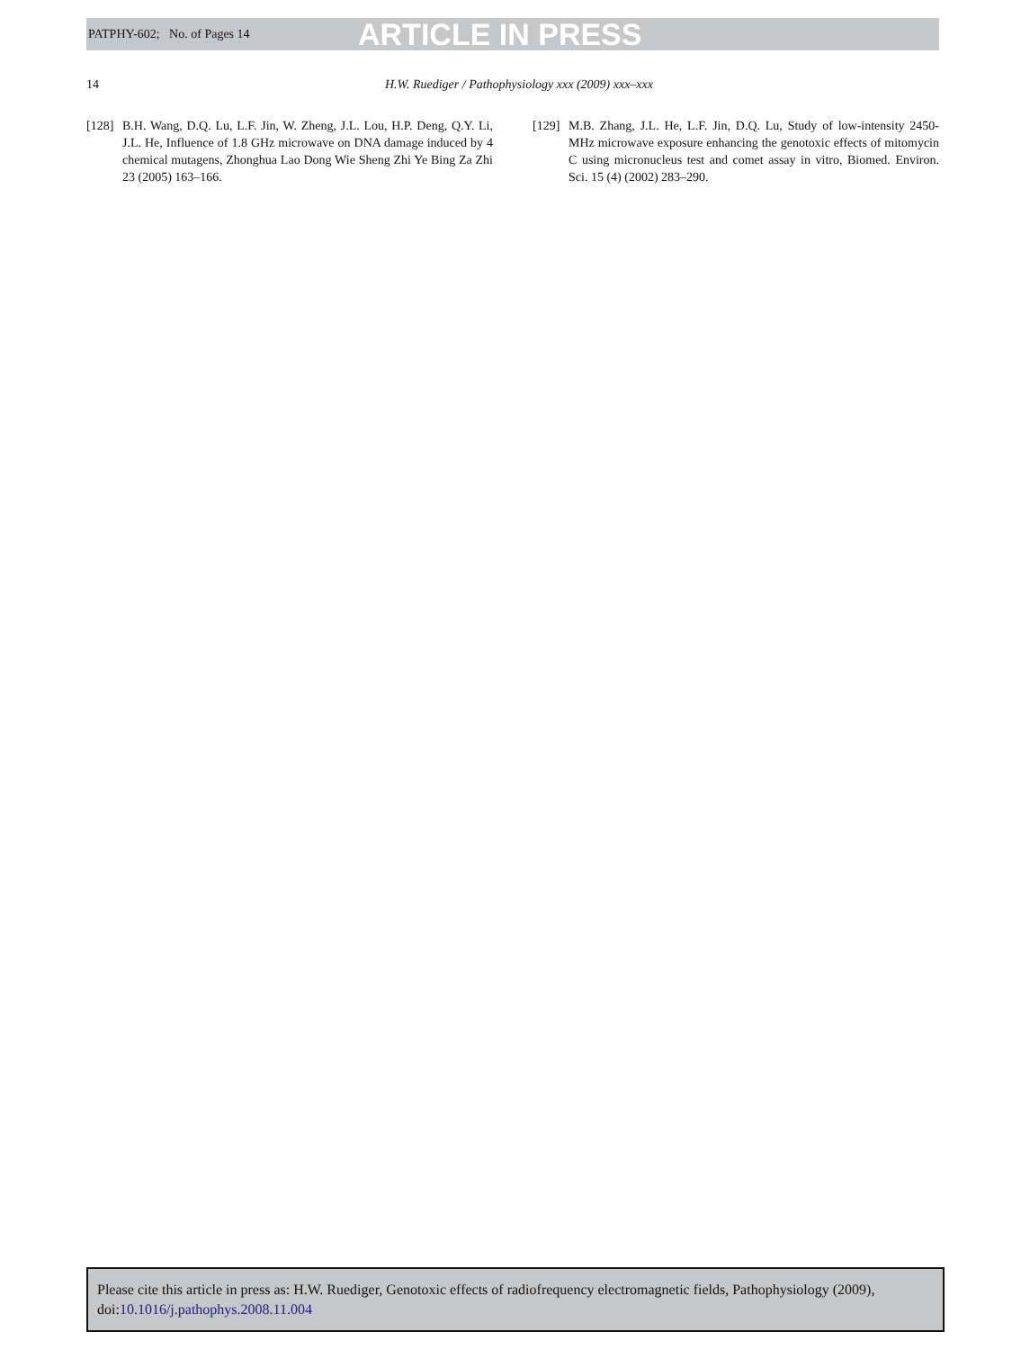PATPHY-602; No. of Pages 14 ARTICLE IN PRESS
14 H.W. Ruediger / Pathophysiology xxx (2009) xxx–xxx
[128] B.H. Wang, D.Q. Lu, L.F. Jin, W. Zheng, J.L. Lou, H.P. Deng, Q.Y. Li, J.L. He, Influence of 1.8 GHz microwave on DNA damage induced by 4 chemical mutagens, Zhonghua Lao Dong Wie Sheng Zhi Ye Bing Za Zhi 23 (2005) 163–166.
[129] M.B. Zhang, J.L. He, L.F. Jin, D.Q. Lu, Study of low-intensity 2450-MHz microwave exposure enhancing the genotoxic effects of mitomycin C using micronucleus test and comet assay in vitro, Biomed. Environ. Sci. 15 (4) (2002) 283–290.
Please cite this article in press as: H.W. Ruediger, Genotoxic effects of radiofrequency electromagnetic fields, Pathophysiology (2009), doi:10.1016/j.pathophys.2008.11.004